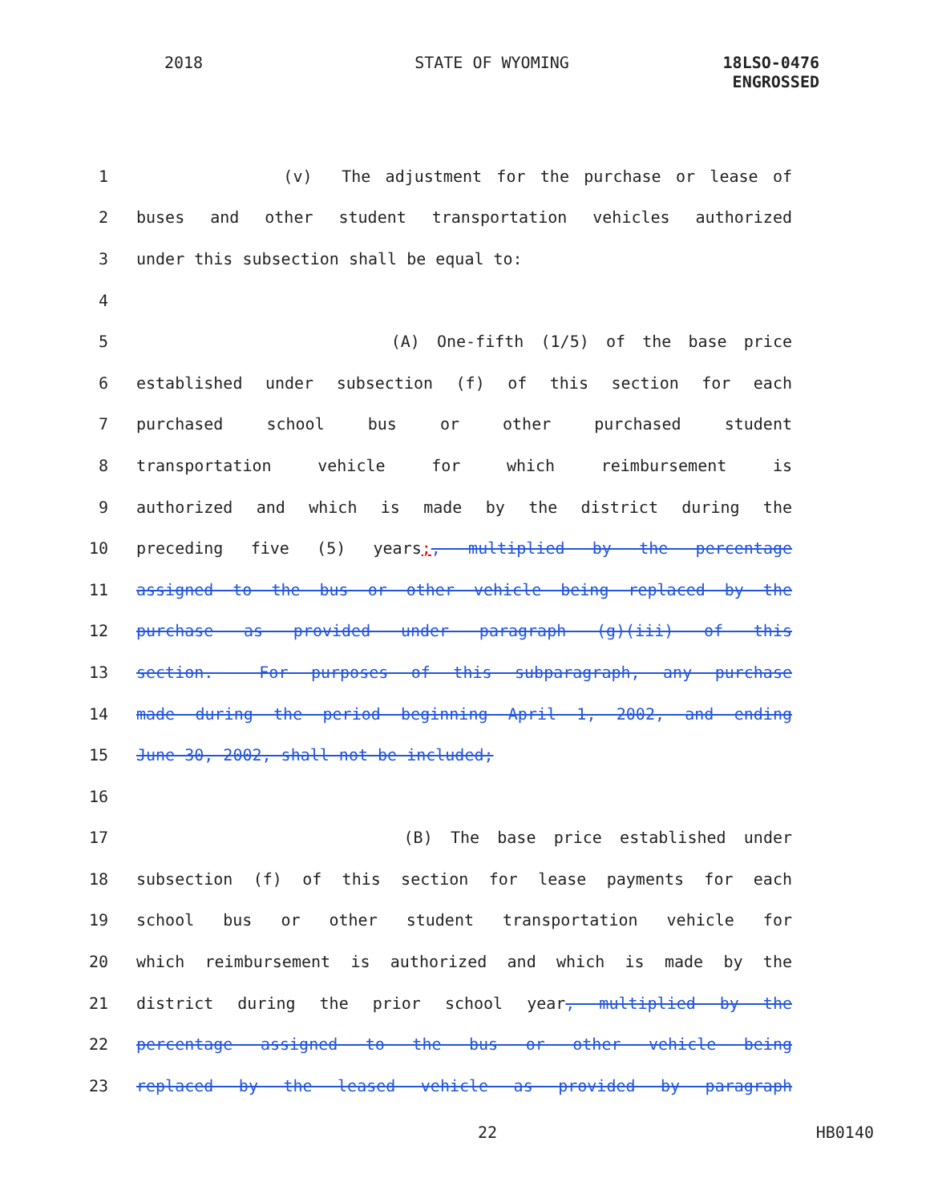2018 STATE OF WYOMING 18LSO-0476
ENGROSSED
1 (v) The adjustment for the purchase or lease of
2 buses and other student transportation vehicles authorized
3 under this subsection shall be equal to:
4
5 (A) One-fifth (1/5) of the base price
6 established under subsection (f) of this section for each
7 purchased school bus or other purchased student
8 transportation vehicle for which reimbursement is
9 authorized and which is made by the district during the
10 preceding five (5) years;, multiplied by the percentage
11 assigned to the bus or other vehicle being replaced by the
12 purchase as provided under paragraph (g)(iii) of this
13 section. For purposes of this subparagraph, any purchase
14 made during the period beginning April 1, 2002, and ending
15 June 30, 2002, shall not be included;
16
17 (B) The base price established under
18 subsection (f) of this section for lease payments for each
19 school bus or other student transportation vehicle for
20 which reimbursement is authorized and which is made by the
21 district during the prior school year, multiplied by the
22 percentage assigned to the bus or other vehicle being
23 replaced by the leased vehicle as provided by paragraph
22 HB0140